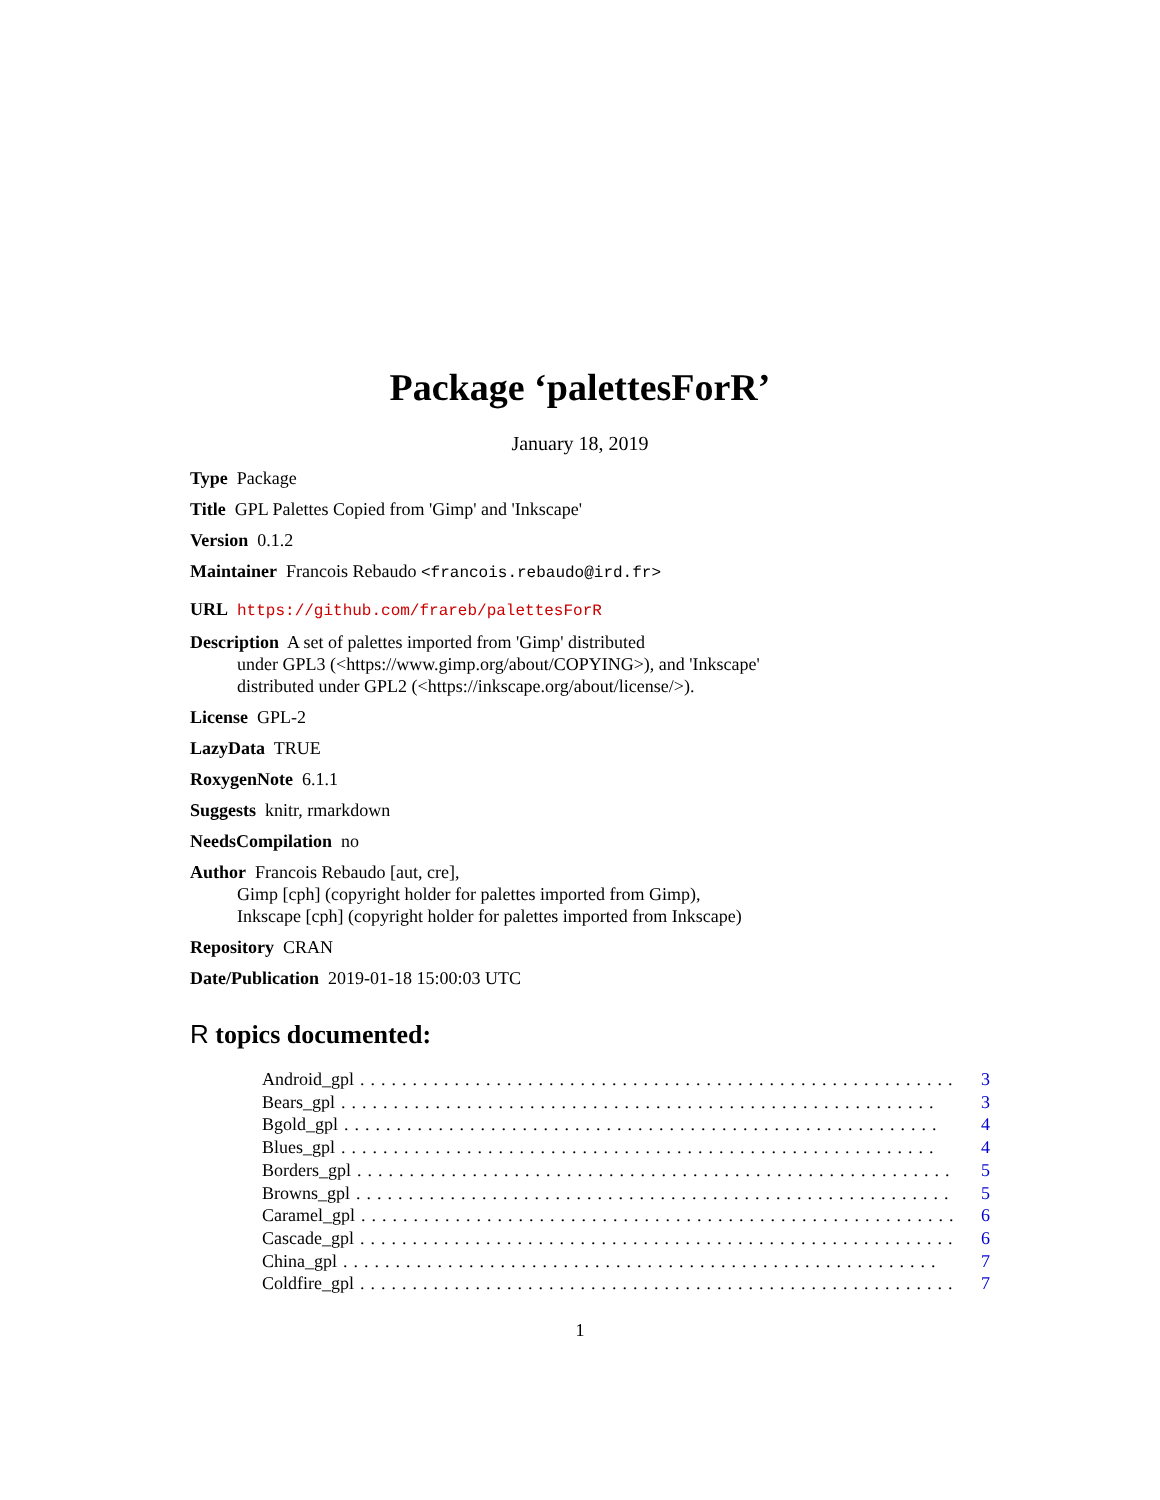Package ‘palettesForR’
January 18, 2019
Type Package
Title GPL Palettes Copied from 'Gimp' and 'Inkscape'
Version 0.1.2
Maintainer Francois Rebaudo <francois.rebaudo@ird.fr>
URL https://github.com/frareb/palettesForR
Description A set of palettes imported from 'Gimp' distributed
under GPL3 (<https://www.gimp.org/about/COPYING>), and 'Inkscape'
distributed under GPL2 (<https://inkscape.org/about/license/>).
License GPL-2
LazyData TRUE
RoxygenNote 6.1.1
Suggests knitr, rmarkdown
NeedsCompilation no
Author Francois Rebaudo [aut, cre],
Gimp [cph] (copyright holder for palettes imported from Gimp),
Inkscape [cph] (copyright holder for palettes imported from Inkscape)
Repository CRAN
Date/Publication 2019-01-18 15:00:03 UTC
R topics documented:
Android_gpl......................................................... 3
Bears_gpl......................................................... 3
Bgold_gpl......................................................... 4
Blues_gpl......................................................... 4
Borders_gpl......................................................... 5
Browns_gpl......................................................... 5
Caramel_gpl......................................................... 6
Cascade_gpl......................................................... 6
China_gpl......................................................... 7
Coldfire_gpl......................................................... 7
1